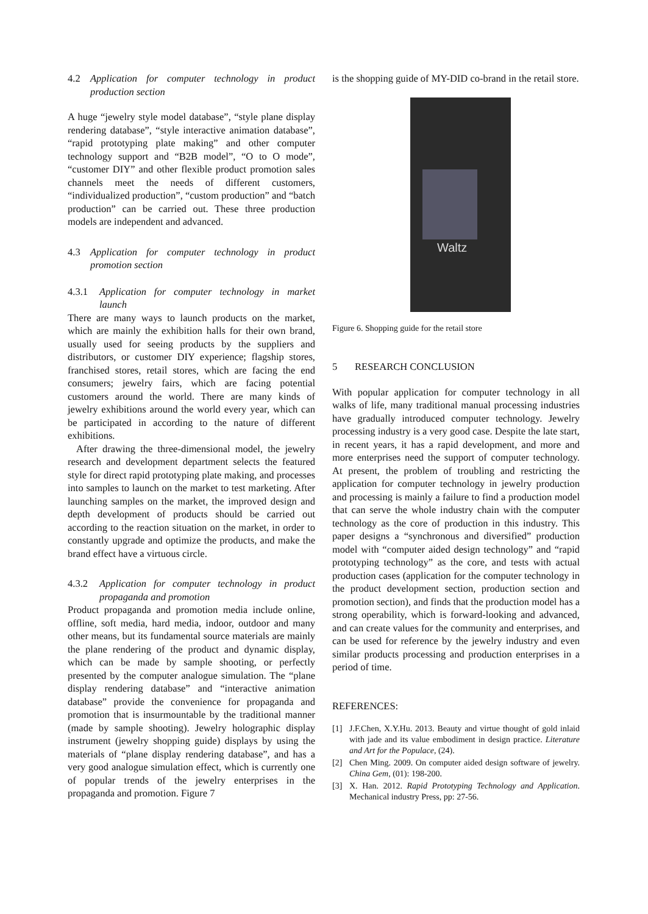4.2 Application for computer technology in product production section
A huge “jewelry style model database”, “style plane display rendering database”, “style interactive animation database”, “rapid prototyping plate making” and other computer technology support and “B2B model”, “O to O mode”, “customer DIY” and other flexible product promotion sales channels meet the needs of different customers, “individualized production”, “custom production” and “batch production” can be carried out. These three production models are independent and advanced.
4.3 Application for computer technology in product promotion section
4.3.1 Application for computer technology in market launch
There are many ways to launch products on the market, which are mainly the exhibition halls for their own brand, usually used for seeing products by the suppliers and distributors, or customer DIY experience; flagship stores, franchised stores, retail stores, which are facing the end consumers; jewelry fairs, which are facing potential customers around the world. There are many kinds of jewelry exhibitions around the world every year, which can be participated in according to the nature of different exhibitions.
After drawing the three-dimensional model, the jewelry research and development department selects the featured style for direct rapid prototyping plate making, and processes into samples to launch on the market to test marketing. After launching samples on the market, the improved design and depth development of products should be carried out according to the reaction situation on the market, in order to constantly upgrade and optimize the products, and make the brand effect have a virtuous circle.
4.3.2 Application for computer technology in product propaganda and promotion
Product propaganda and promotion media include online, offline, soft media, hard media, indoor, outdoor and many other means, but its fundamental source materials are mainly the plane rendering of the product and dynamic display, which can be made by sample shooting, or perfectly presented by the computer analogue simulation. The “plane display rendering database” and “interactive animation database” provide the convenience for propaganda and promotion that is insurmountable by the traditional manner (made by sample shooting). Jewelry holographic display instrument (jewelry shopping guide) displays by using the materials of “plane display rendering database”, and has a very good analogue simulation effect, which is currently one of popular trends of the jewelry enterprises in the propaganda and promotion. Figure 7
is the shopping guide of MY-DID co-brand in the retail store.
Waltz
Figure 6. Shopping guide for the retail store
5 RESEARCH CONCLUSION
With popular application for computer technology in all walks of life, many traditional manual processing industries have gradually introduced computer technology. Jewelry processing industry is a very good case. Despite the late start, in recent years, it has a rapid development, and more and more enterprises need the support of computer technology. At present, the problem of troubling and restricting the application for computer technology in jewelry production and processing is mainly a failure to find a production model that can serve the whole industry chain with the computer technology as the core of production in this industry. This paper designs a “synchronous and diversified” production model with “computer aided design technology” and “rapid prototyping technology” as the core, and tests with actual production cases (application for the computer technology in the product development section, production section and promotion section), and finds that the production model has a strong operability, which is forward-looking and advanced, and can create values for the community and enterprises, and can be used for reference by the jewelry industry and even similar products processing and production enterprises in a period of time.
REFERENCES:
[1] J.F.Chen, X.Y.Hu. 2013. Beauty and virtue thought of gold inlaid with jade and its value embodiment in design practice. Literature and Art for the Populace, (24).
[2] Chen Ming. 2009. On computer aided design software of jewelry. China Gem, (01): 198-200.
[3] X. Han. 2012. Rapid Prototyping Technology and Application. Mechanical industry Press, pp: 27-56.